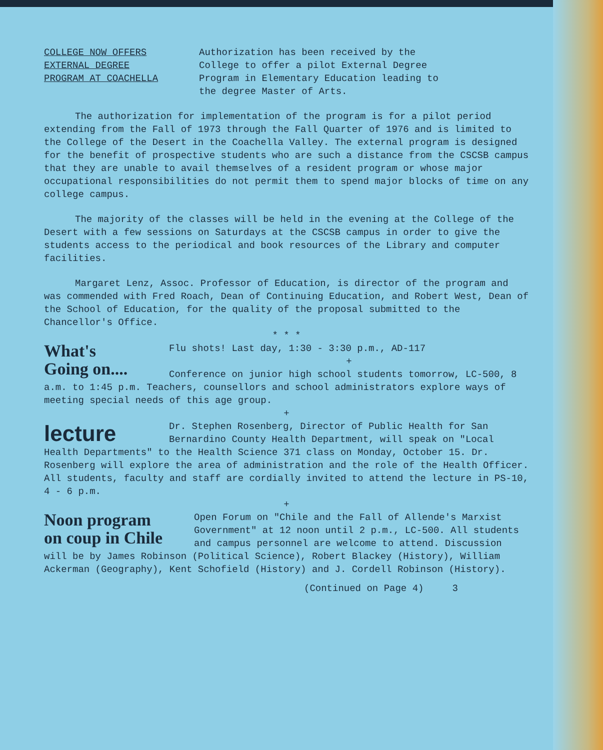COLLEGE NOW OFFERS
EXTERNAL DEGREE
PROGRAM AT COACHELLA
Authorization has been received by the
College to offer a pilot External Degree
Program in Elementary Education leading to
the degree Master of Arts.
The authorization for implementation of the program is for a pilot period extending from the Fall of 1973 through the Fall Quarter of 1976 and is limited to the College of the Desert in the Coachella Valley. The external program is designed for the benefit of prospective students who are such a distance from the CSCSB campus that they are unable to avail themselves of a resident program or whose major occupational responsibilities do not permit them to spend major blocks of time on any college campus.
The majority of the classes will be held in the evening at the College of the Desert with a few sessions on Saturdays at the CSCSB campus in order to give the students access to the periodical and book resources of the Library and computer facilities.
Margaret Lenz, Assoc. Professor of Education, is director of the program and was commended with Fred Roach, Dean of Continuing Education, and Robert West, Dean of the School of Education, for the quality of the proposal submitted to the Chancellor's Office.
* * *
What's
Going on....
Flu shots! Last day, 1:30 - 3:30 p.m., AD-117
+
Conference on junior high school students tomorrow, LC-500, 8 a.m. to 1:45 p.m. Teachers, counsellors and school administrators explore ways of meeting special needs of this age group.
+
lecture
Dr. Stephen Rosenberg, Director of Public Health for San Bernardino County Health Department, will speak on "Local Health Departments" to the Health Science 371 class on Monday, October 15. Dr. Rosenberg will explore the area of administration and the role of the Health Officer. All students, faculty and staff are cordially invited to attend the lecture in PS-10, 4 - 6 p.m.
+
Noon program
on coup in Chile
Open Forum on "Chile and the Fall of Allende's Marxist Government" at 12 noon until 2 p.m., LC-500. All students and campus personnel are welcome to attend. Discussion will be by James Robinson (Political Science), Robert Blackey (History), William Ackerman (Geography), Kent Schofield (History) and J. Cordell Robinson (History).
(Continued on Page 4) 3